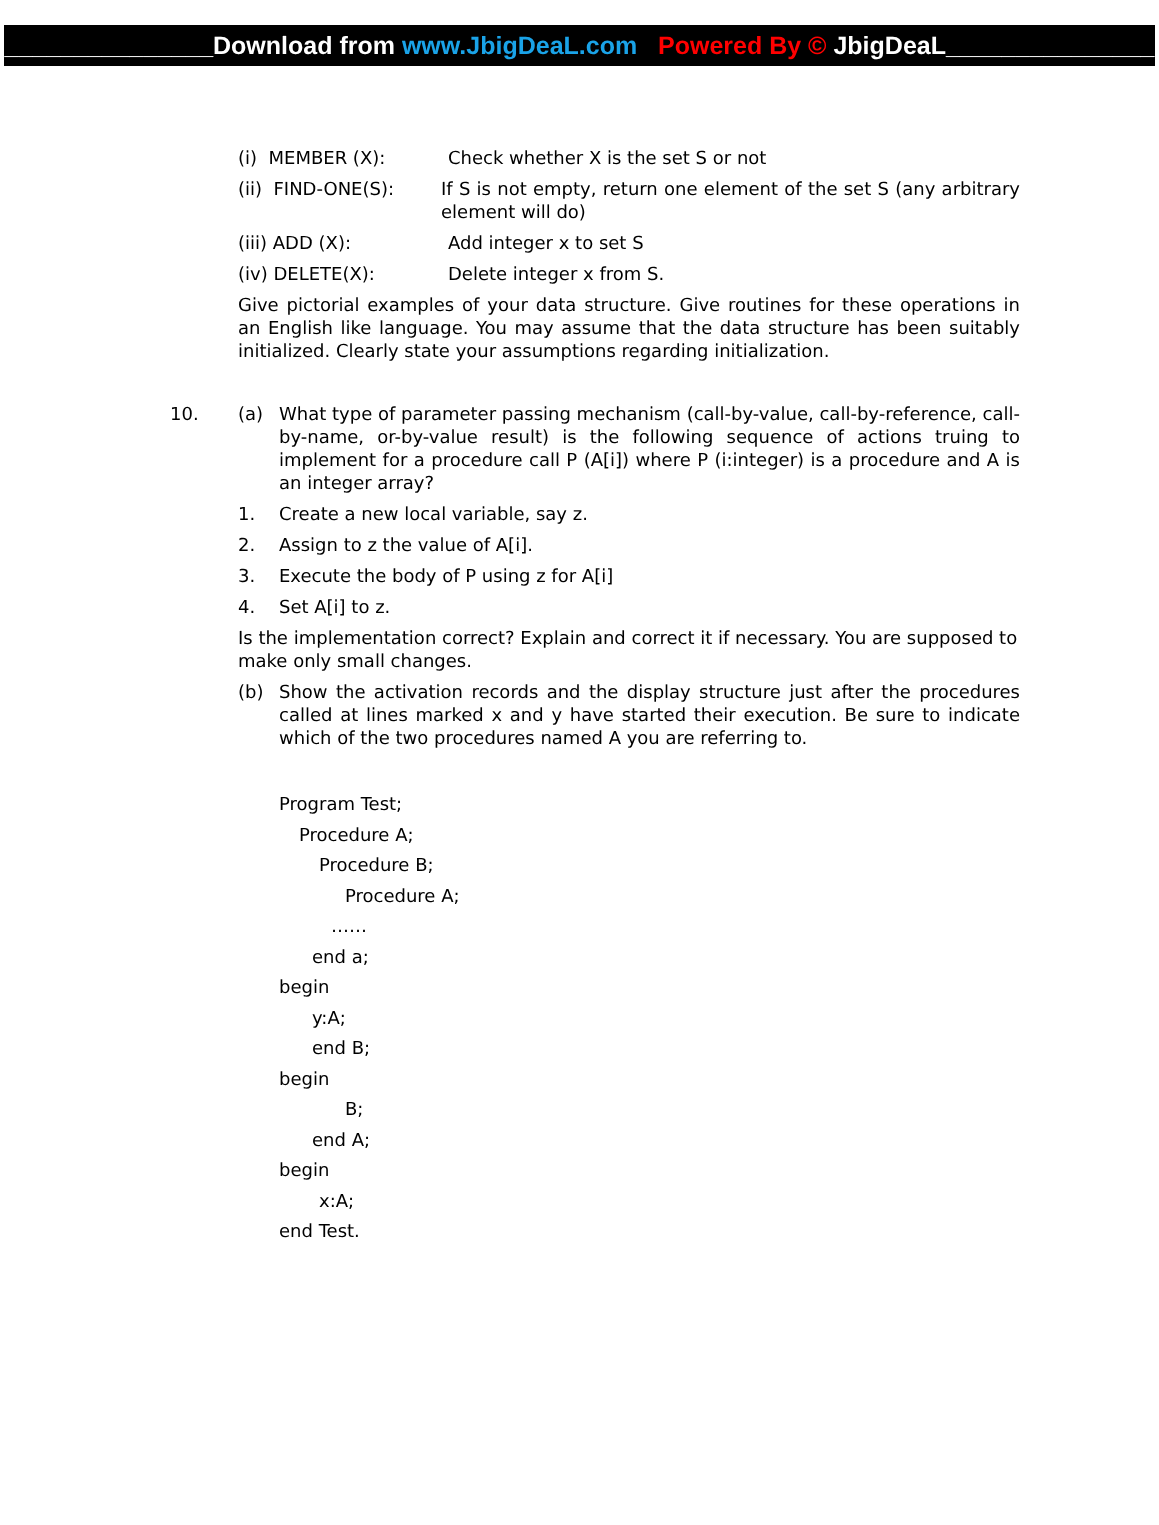_______________Download from www.JbigDeaL.com Powered By © JbigDeaL_______________
(i) MEMBER (X): Check whether X is the set S or not
(ii) FIND-ONE(S): If S is not empty, return one element of the set S (any arbitrary element will do)
(iii) ADD (X): Add integer x to set S
(iv) DELETE(X): Delete integer x from S.
Give pictorial examples of your data structure. Give routines for these operations in an English like language. You may assume that the data structure has been suitably initialized. Clearly state your assumptions regarding initialization.
10. (a) What type of parameter passing mechanism (call-by-value, call-by-reference, call-by-name, or-by-value result) is the following sequence of actions truing to implement for a procedure call P (A[i]) where P (i:integer) is a procedure and A is an integer array?
1. Create a new local variable, say z.
2. Assign to z the value of A[i].
3. Execute the body of P using z for A[i]
4. Set A[i] to z.
Is the implementation correct? Explain and correct it if necessary. You are supposed to make only small changes.
(b) Show the activation records and the display structure just after the procedures called at lines marked x and y have started their execution. Be sure to indicate which of the two procedures named A you are referring to.
Program Test;
Procedure A;
Procedure B;
Procedure A;
……
end a;
begin
y:A;
end B;
begin
B;
end A;
begin
x:A;
end Test.